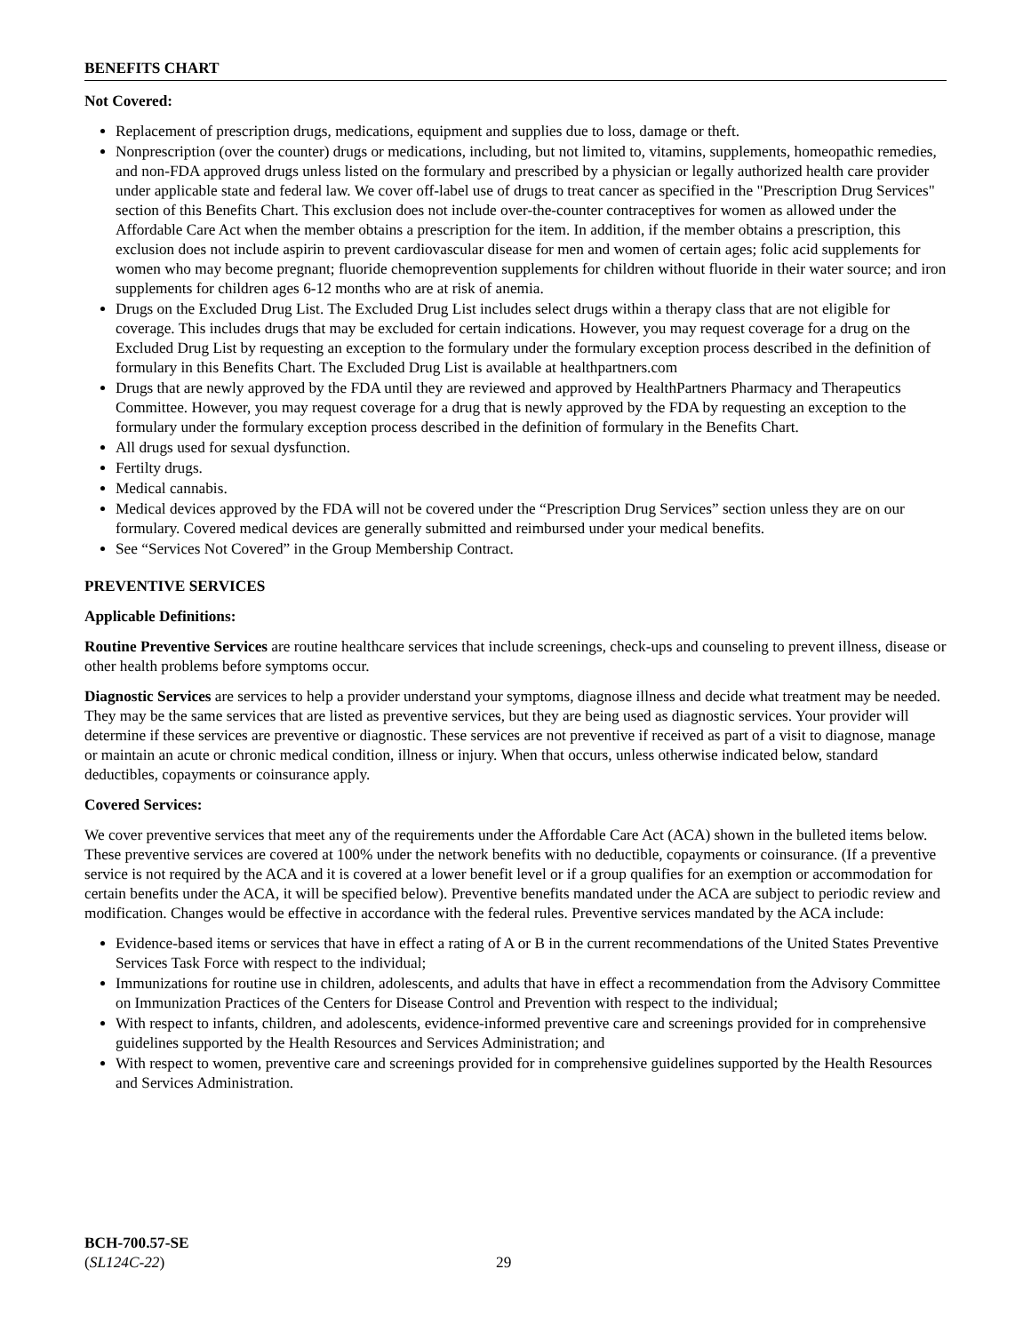BENEFITS CHART
Not Covered:
Replacement of prescription drugs, medications, equipment and supplies due to loss, damage or theft.
Nonprescription (over the counter) drugs or medications, including, but not limited to, vitamins, supplements, homeopathic remedies, and non-FDA approved drugs unless listed on the formulary and prescribed by a physician or legally authorized health care provider under applicable state and federal law. We cover off-label use of drugs to treat cancer as specified in the "Prescription Drug Services" section of this Benefits Chart. This exclusion does not include over-the-counter contraceptives for women as allowed under the Affordable Care Act when the member obtains a prescription for the item. In addition, if the member obtains a prescription, this exclusion does not include aspirin to prevent cardiovascular disease for men and women of certain ages; folic acid supplements for women who may become pregnant; fluoride chemoprevention supplements for children without fluoride in their water source; and iron supplements for children ages 6-12 months who are at risk of anemia.
Drugs on the Excluded Drug List. The Excluded Drug List includes select drugs within a therapy class that are not eligible for coverage. This includes drugs that may be excluded for certain indications. However, you may request coverage for a drug on the Excluded Drug List by requesting an exception to the formulary under the formulary exception process described in the definition of formulary in this Benefits Chart. The Excluded Drug List is available at healthpartners.com
Drugs that are newly approved by the FDA until they are reviewed and approved by HealthPartners Pharmacy and Therapeutics Committee. However, you may request coverage for a drug that is newly approved by the FDA by requesting an exception to the formulary under the formulary exception process described in the definition of formulary in the Benefits Chart.
All drugs used for sexual dysfunction.
Fertilty drugs.
Medical cannabis.
Medical devices approved by the FDA will not be covered under the “Prescription Drug Services” section unless they are on our formulary. Covered medical devices are generally submitted and reimbursed under your medical benefits.
See “Services Not Covered” in the Group Membership Contract.
PREVENTIVE SERVICES
Applicable Definitions:
Routine Preventive Services are routine healthcare services that include screenings, check-ups and counseling to prevent illness, disease or other health problems before symptoms occur.
Diagnostic Services are services to help a provider understand your symptoms, diagnose illness and decide what treatment may be needed. They may be the same services that are listed as preventive services, but they are being used as diagnostic services. Your provider will determine if these services are preventive or diagnostic. These services are not preventive if received as part of a visit to diagnose, manage or maintain an acute or chronic medical condition, illness or injury. When that occurs, unless otherwise indicated below, standard deductibles, copayments or coinsurance apply.
Covered Services:
We cover preventive services that meet any of the requirements under the Affordable Care Act (ACA) shown in the bulleted items below. These preventive services are covered at 100% under the network benefits with no deductible, copayments or coinsurance. (If a preventive service is not required by the ACA and it is covered at a lower benefit level or if a group qualifies for an exemption or accommodation for certain benefits under the ACA, it will be specified below). Preventive benefits mandated under the ACA are subject to periodic review and modification. Changes would be effective in accordance with the federal rules. Preventive services mandated by the ACA include:
Evidence-based items or services that have in effect a rating of A or B in the current recommendations of the United States Preventive Services Task Force with respect to the individual;
Immunizations for routine use in children, adolescents, and adults that have in effect a recommendation from the Advisory Committee on Immunization Practices of the Centers for Disease Control and Prevention with respect to the individual;
With respect to infants, children, and adolescents, evidence-informed preventive care and screenings provided for in comprehensive guidelines supported by the Health Resources and Services Administration; and
With respect to women, preventive care and screenings provided for in comprehensive guidelines supported by the Health Resources and Services Administration.
BCH-700.57-SE
(SL124C-22)
29